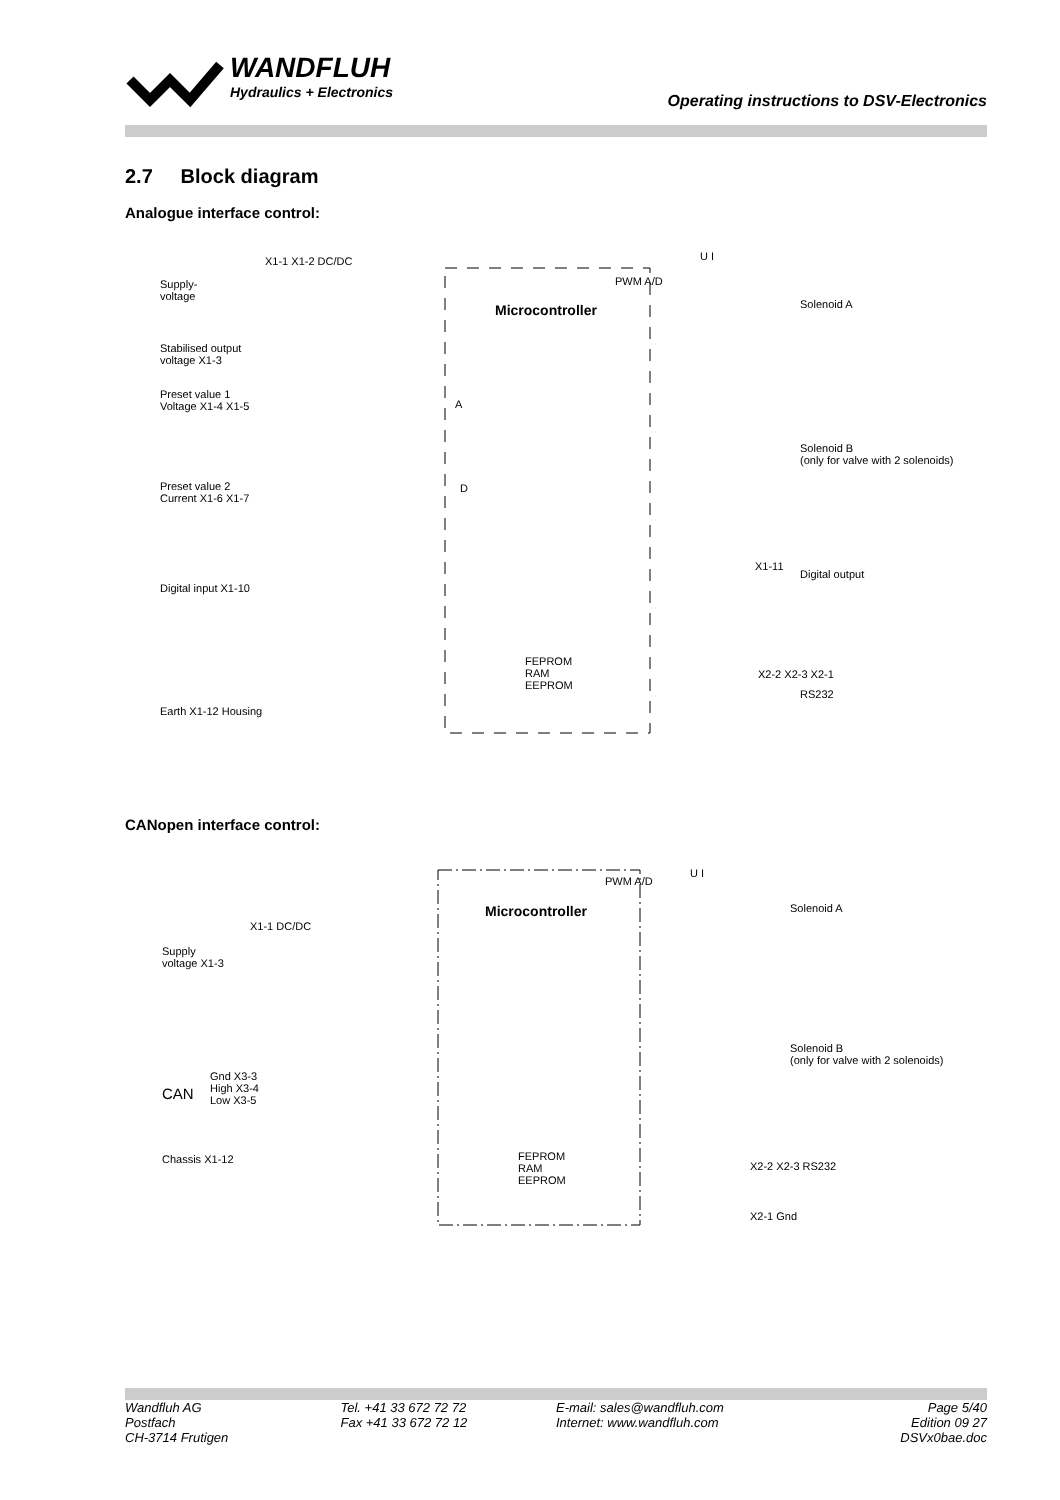WANDFLUH
Hydraulics + Electronics
Operating instructions to DSV-Electronics
2.7 Block diagram
Analogue interface control:
Supply-
voltage
X1-1 X1-2 DC/DC
Microcontroller
PWM A/D
U I
Solenoid A
Stabilised output
voltage X1-3
Preset value 1
Voltage X1-4 X1-5
A
Solenoid B
(only for valve with 2 solenoids)
Preset value 2
Current X1-6 X1-7
D
X1-11
Digital output
Digital input X1-10
FEPROM
RAM
EEPROM
X2-2 X2-3 X2-1
RS232
Earth X1-12 Housing
CANopen interface control:
Microcontroller
PWM A/D
U I
Solenoid A
X1-1 DC/DC
Supply
voltage X1-3
Solenoid B
(only for valve with 2 solenoids)
CAN
Gnd X3-3
High X3-4
Low X3-5
Chassis X1-12
FEPROM
RAM
EEPROM
X2-2 X2-3 RS232
X2-1 Gnd
Wandfluh AG
Postfach
CH-3714 Frutigen
Tel. +41 33 672 72 72
Fax +41 33 672 72 12
E-mail: sales@wandfluh.com
Internet: www.wandfluh.com
Page 5/40
Edition 09 27
DSVx0bae.doc